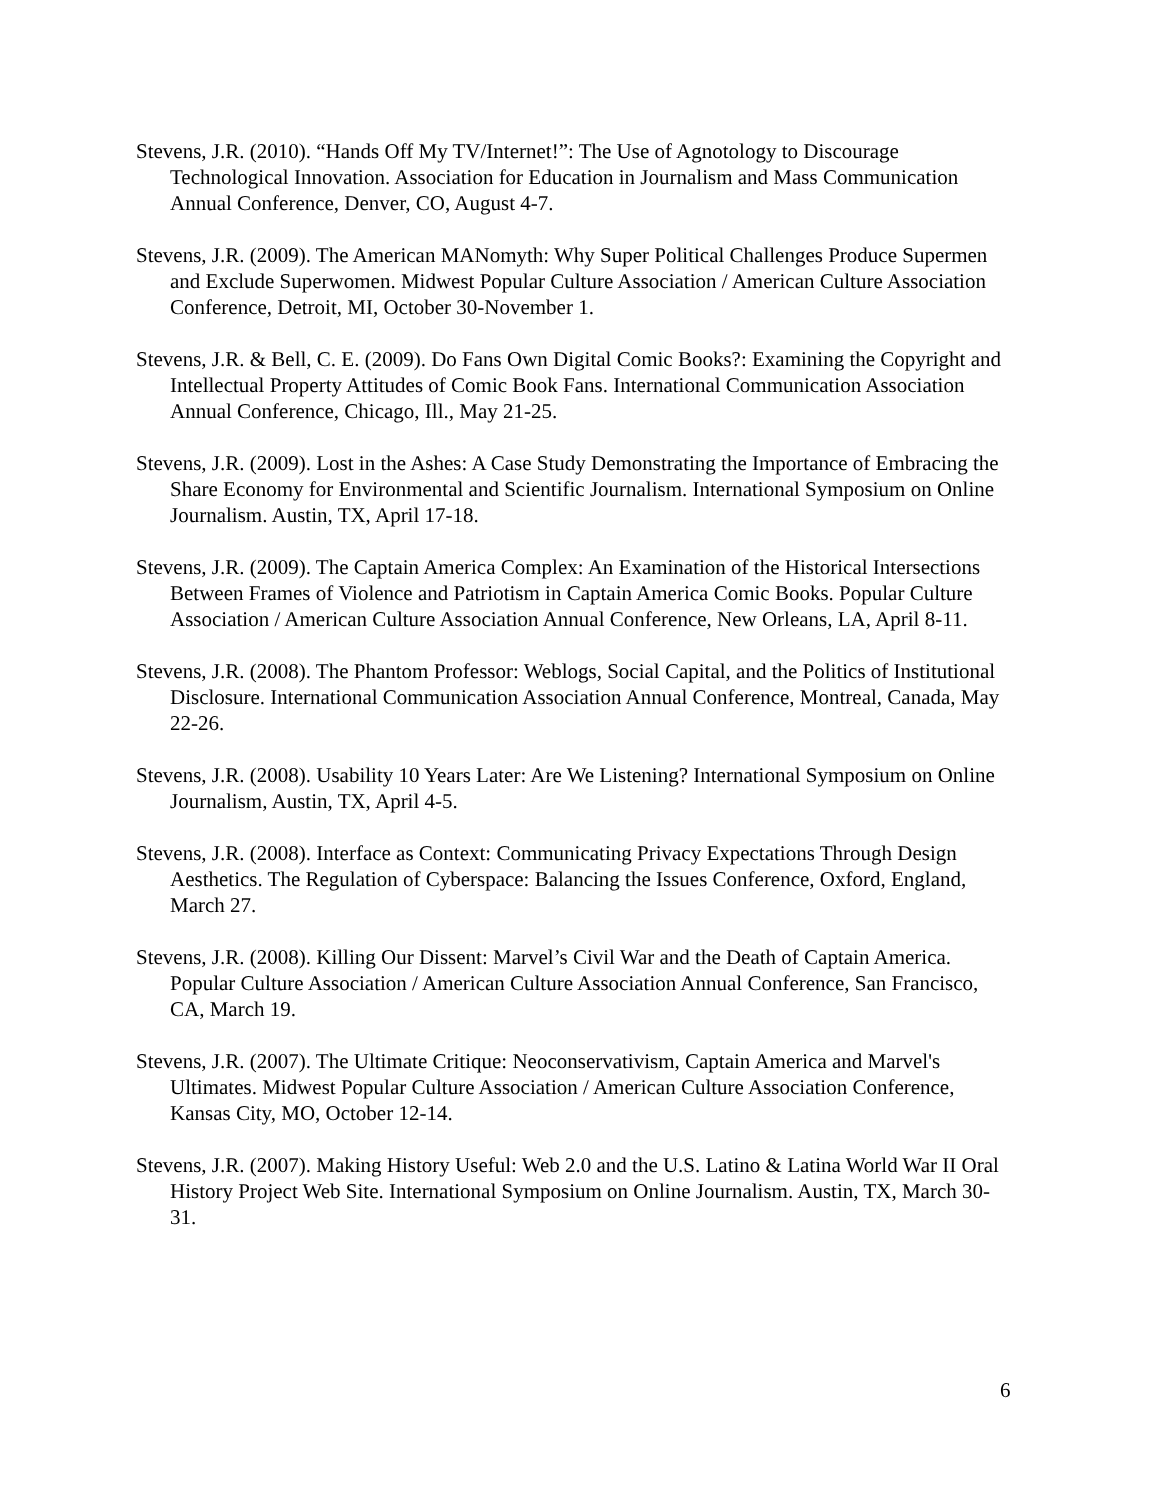Stevens, J.R. (2010). “Hands Off My TV/Internet!”: The Use of Agnotology to Discourage Technological Innovation. Association for Education in Journalism and Mass Communication Annual Conference, Denver, CO, August 4-7.
Stevens, J.R. (2009). The American MANomyth: Why Super Political Challenges Produce Supermen and Exclude Superwomen. Midwest Popular Culture Association / American Culture Association Conference, Detroit, MI, October 30-November 1.
Stevens, J.R. & Bell, C. E. (2009). Do Fans Own Digital Comic Books?: Examining the Copyright and Intellectual Property Attitudes of Comic Book Fans. International Communication Association Annual Conference, Chicago, Ill., May 21-25.
Stevens, J.R. (2009). Lost in the Ashes: A Case Study Demonstrating the Importance of Embracing the Share Economy for Environmental and Scientific Journalism. International Symposium on Online Journalism. Austin, TX, April 17-18.
Stevens, J.R. (2009). The Captain America Complex: An Examination of the Historical Intersections Between Frames of Violence and Patriotism in Captain America Comic Books. Popular Culture Association / American Culture Association Annual Conference, New Orleans, LA, April 8-11.
Stevens, J.R. (2008). The Phantom Professor: Weblogs, Social Capital, and the Politics of Institutional Disclosure. International Communication Association Annual Conference, Montreal, Canada, May 22-26.
Stevens, J.R. (2008). Usability 10 Years Later: Are We Listening? International Symposium on Online Journalism, Austin, TX, April 4-5.
Stevens, J.R. (2008). Interface as Context: Communicating Privacy Expectations Through Design Aesthetics. The Regulation of Cyberspace: Balancing the Issues Conference, Oxford, England, March 27.
Stevens, J.R. (2008). Killing Our Dissent: Marvel’s Civil War and the Death of Captain America. Popular Culture Association / American Culture Association Annual Conference, San Francisco, CA, March 19.
Stevens, J.R. (2007). The Ultimate Critique: Neoconservativism, Captain America and Marvel's Ultimates. Midwest Popular Culture Association / American Culture Association Conference, Kansas City, MO, October 12-14.
Stevens, J.R. (2007). Making History Useful: Web 2.0 and the U.S. Latino & Latina World War II Oral History Project Web Site. International Symposium on Online Journalism. Austin, TX, March 30-31.
6